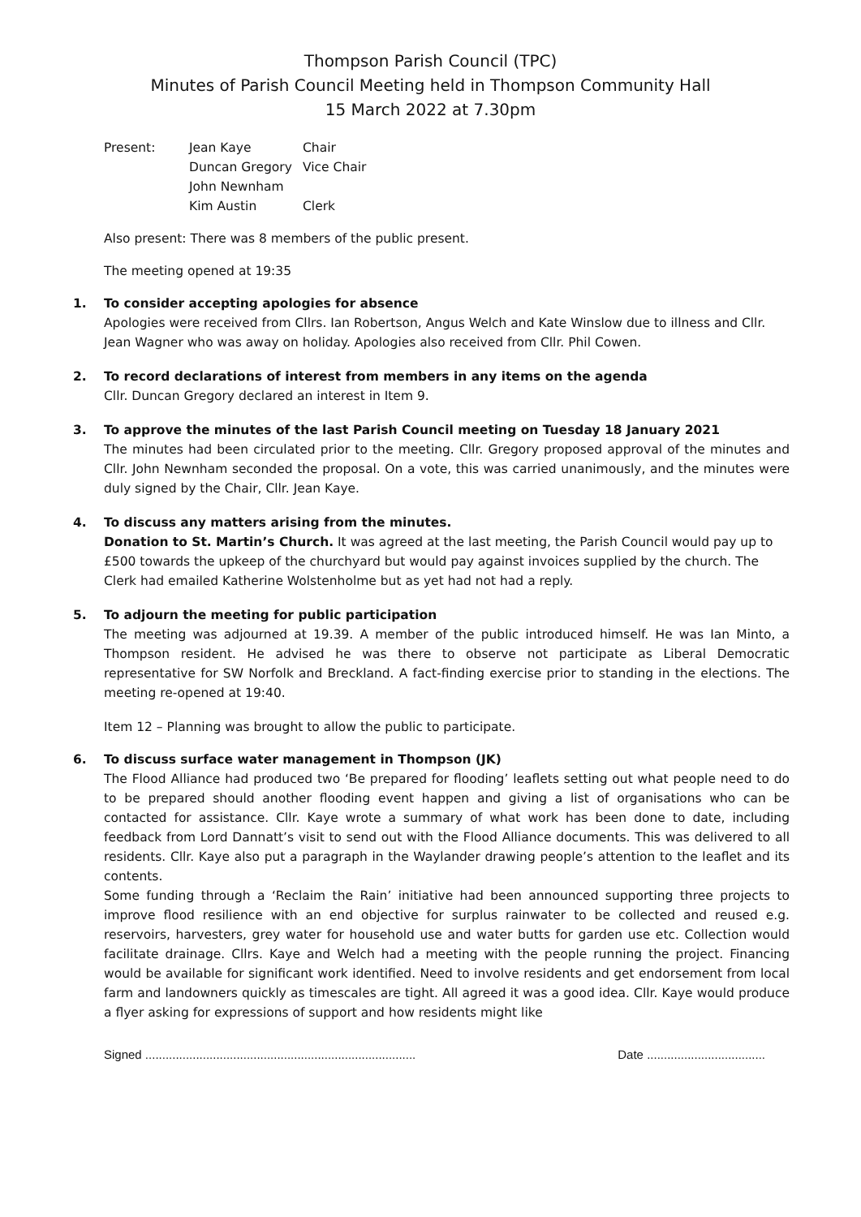Thompson Parish Council (TPC)
Minutes of Parish Council Meeting held in Thompson Community Hall
15 March 2022 at 7.30pm
Present:
Jean Kaye
Chair
Duncan Gregory
Vice Chair
John Newnham
Kim Austin
Clerk
Also present: There was 8 members of the public present.
The meeting opened at 19:35
1. To consider accepting apologies for absence
Apologies were received from Cllrs. Ian Robertson, Angus Welch and Kate Winslow due to illness and Cllr. Jean Wagner who was away on holiday. Apologies also received from Cllr. Phil Cowen.
2. To record declarations of interest from members in any items on the agenda
Cllr. Duncan Gregory declared an interest in Item 9.
3. To approve the minutes of the last Parish Council meeting on Tuesday 18 January 2021
The minutes had been circulated prior to the meeting. Cllr. Gregory proposed approval of the minutes and Cllr. John Newnham seconded the proposal. On a vote, this was carried unanimously, and the minutes were duly signed by the Chair, Cllr. Jean Kaye.
4. To discuss any matters arising from the minutes.
Donation to St. Martin’s Church. It was agreed at the last meeting, the Parish Council would pay up to £500 towards the upkeep of the churchyard but would pay against invoices supplied by the church. The Clerk had emailed Katherine Wolstenholme but as yet had not had a reply.
5. To adjourn the meeting for public participation
The meeting was adjourned at 19.39. A member of the public introduced himself. He was Ian Minto, a Thompson resident. He advised he was there to observe not participate as Liberal Democratic representative for SW Norfolk and Breckland. A fact-finding exercise prior to standing in the elections. The meeting re-opened at 19:40.
Item 12 – Planning was brought to allow the public to participate.
6. To discuss surface water management in Thompson (JK)
The Flood Alliance had produced two ‘Be prepared for flooding’ leaflets setting out what people need to do to be prepared should another flooding event happen and giving a list of organisations who can be contacted for assistance. Cllr. Kaye wrote a summary of what work has been done to date, including feedback from Lord Dannatt’s visit to send out with the Flood Alliance documents. This was delivered to all residents. Cllr. Kaye also put a paragraph in the Waylander drawing people’s attention to the leaflet and its contents.
Some funding through a ‘Reclaim the Rain’ initiative had been announced supporting three projects to improve flood resilience with an end objective for surplus rainwater to be collected and reused e.g. reservoirs, harvesters, grey water for household use and water butts for garden use etc. Collection would facilitate drainage. Cllrs. Kaye and Welch had a meeting with the people running the project. Financing would be available for significant work identified. Need to involve residents and get endorsement from local farm and landowners quickly as timescales are tight. All agreed it was a good idea. Cllr. Kaye would produce a flyer asking for expressions of support and how residents might like
Signed ................................................................................ Date ...................................